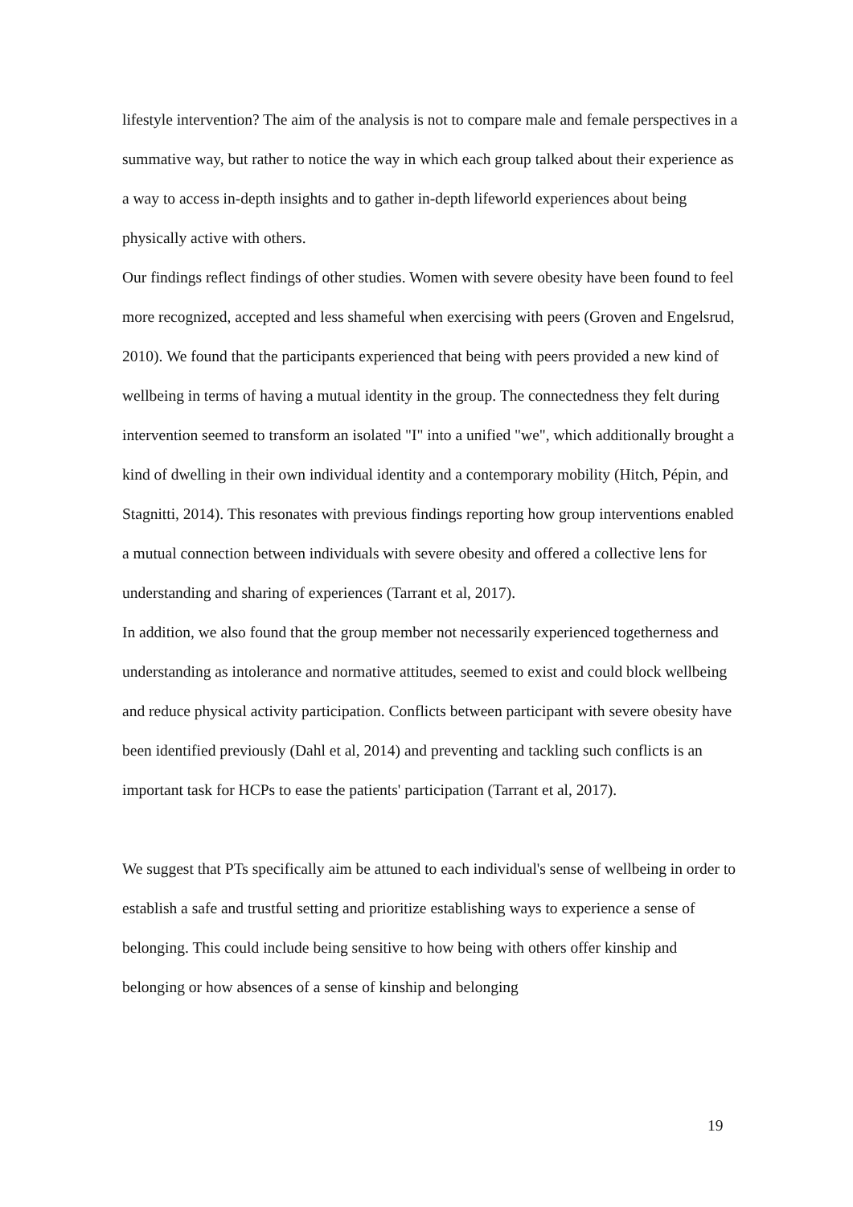lifestyle intervention? The aim of the analysis is not to compare male and female perspectives in a summative way, but rather to notice the way in which each group talked about their experience as a way to access in-depth insights and to gather in-depth lifeworld experiences about being physically active with others.
Our findings reflect findings of other studies. Women with severe obesity have been found to feel more recognized, accepted and less shameful when exercising with peers (Groven and Engelsrud, 2010). We found that the participants experienced that being with peers provided a new kind of wellbeing in terms of having a mutual identity in the group. The connectedness they felt during intervention seemed to transform an isolated "I" into a unified "we", which additionally brought a kind of dwelling in their own individual identity and a contemporary mobility (Hitch, Pépin, and Stagnitti, 2014). This resonates with previous findings reporting how group interventions enabled a mutual connection between individuals with severe obesity and offered a collective lens for understanding and sharing of experiences (Tarrant et al, 2017).
In addition, we also found that the group member not necessarily experienced togetherness and understanding as intolerance and normative attitudes, seemed to exist and could block wellbeing and reduce physical activity participation. Conflicts between participant with severe obesity have been identified previously (Dahl et al, 2014) and preventing and tackling such conflicts is an important task for HCPs to ease the patients' participation (Tarrant et al, 2017).
We suggest that PTs specifically aim be attuned to each individual's sense of wellbeing in order to establish a safe and trustful setting and prioritize establishing ways to experience a sense of belonging. This could include being sensitive to how being with others offer kinship and belonging or how absences of a sense of kinship and belonging
19